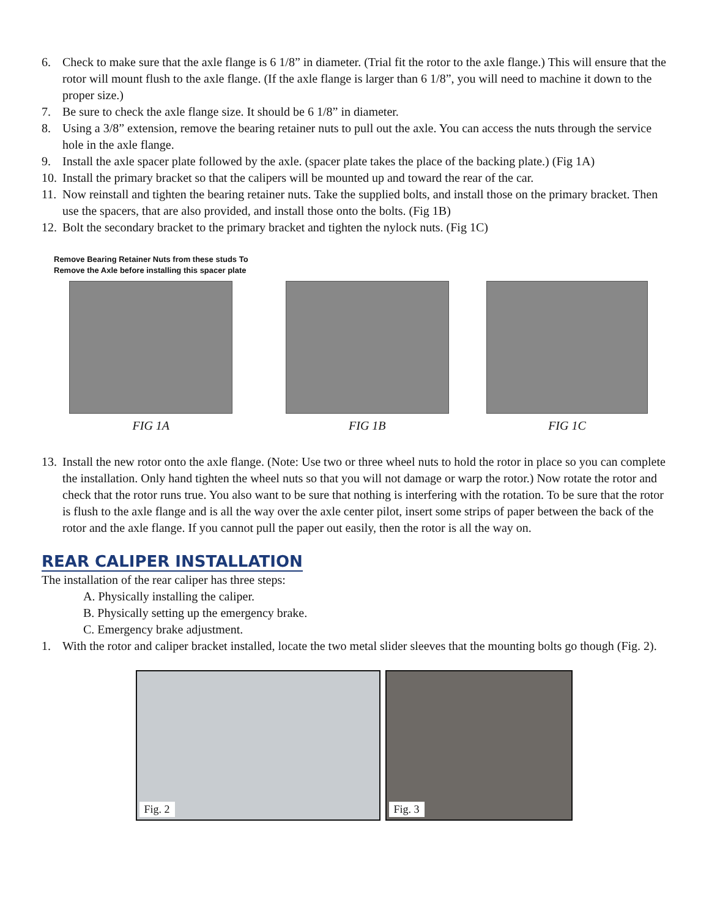6. Check to make sure that the axle flange is 6 1/8” in diameter. (Trial fit the rotor to the axle flange.) This will ensure that the rotor will mount flush to the axle flange. (If the axle flange is larger than 6 1/8”, you will need to machine it down to the proper size.)
7. Be sure to check the axle flange size. It should be 6 1/8” in diameter.
8. Using a 3/8” extension, remove the bearing retainer nuts to pull out the axle. You can access the nuts through the service hole in the axle flange.
9. Install the axle spacer plate followed by the axle. (spacer plate takes the place of the backing plate.) (Fig 1A)
10. Install the primary bracket so that the calipers will be mounted up and toward the rear of the car.
11. Now reinstall and tighten the bearing retainer nuts. Take the supplied bolts, and install those on the primary bracket. Then use the spacers, that are also provided, and install those onto the bolts. (Fig 1B)
12. Bolt the secondary bracket to the primary bracket and tighten the nylock nuts. (Fig 1C)
Remove Bearing Retainer Nuts from these studs To
Remove the Axle before installing this spacer plate
FIG 1A
FIG 1B FIG 1C
13. Install the new rotor onto the axle flange. (Note: Use two or three wheel nuts to hold the rotor in place so you can complete the installation. Only hand tighten the wheel nuts so that you will not damage or warp the rotor.) Now rotate the rotor and check that the rotor runs true. You also want to be sure that nothing is interfering with the rotation. To be sure that the rotor is flush to the axle flange and is all the way over the axle center pilot, insert some strips of paper between the back of the rotor and the axle flange. If you cannot pull the paper out easily, then the rotor is all the way on.
REAR CALIPER INSTALLATION
The installation of the rear caliper has three steps:
A. Physically installing the caliper.
B. Physically setting up the emergency brake.
C. Emergency brake adjustment.
1. With the rotor and caliper bracket installed, locate the two metal slider sleeves that the mounting bolts go though (Fig. 2).
Fig. 2
Fig. 3